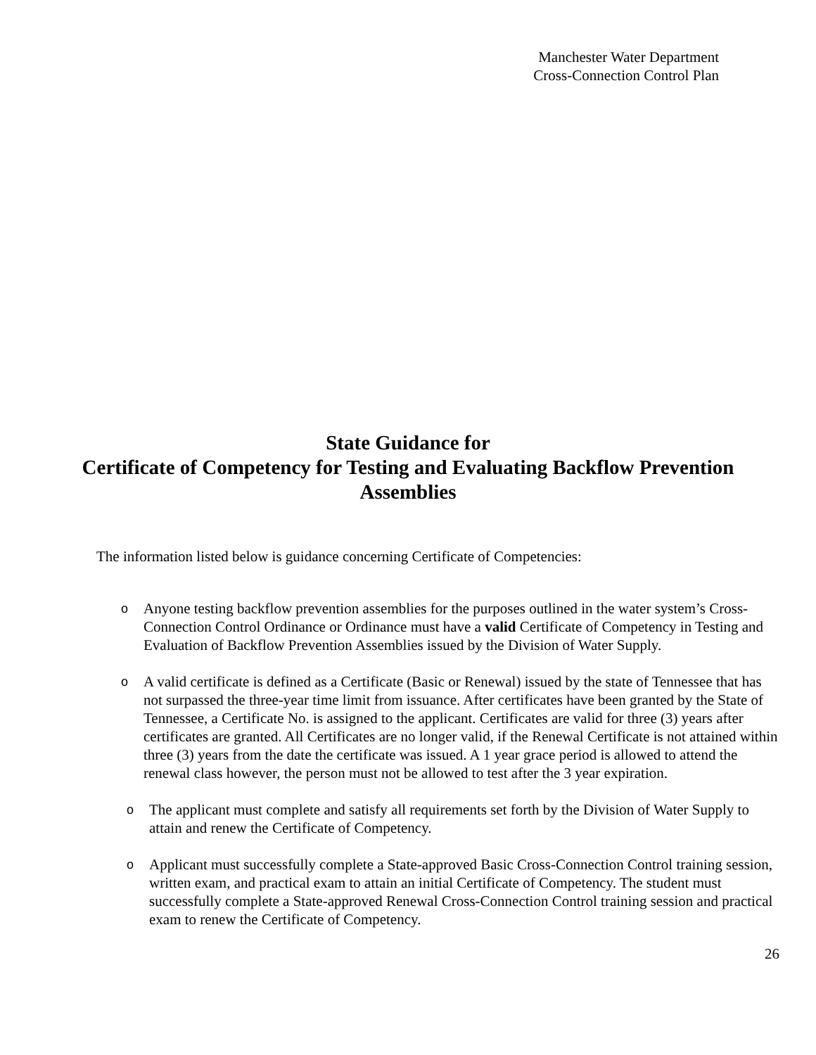Manchester Water Department
Cross-Connection Control Plan
State Guidance for
Certificate of Competency for Testing and Evaluating Backflow Prevention Assemblies
The information listed below is guidance concerning Certificate of Competencies:
o Anyone testing backflow prevention assemblies for the purposes outlined in the water system’s Cross-Connection Control Ordinance or Ordinance must have a valid Certificate of Competency in Testing and Evaluation of Backflow Prevention Assemblies issued by the Division of Water Supply.
o A valid certificate is defined as a Certificate (Basic or Renewal) issued by the state of Tennessee that has not surpassed the three-year time limit from issuance. After certificates have been granted by the State of Tennessee, a Certificate No. is assigned to the applicant. Certificates are valid for three (3) years after certificates are granted. All Certificates are no longer valid, if the Renewal Certificate is not attained within three (3) years from the date the certificate was issued. A 1 year grace period is allowed to attend the renewal class however, the person must not be allowed to test after the 3 year expiration.
o The applicant must complete and satisfy all requirements set forth by the Division of Water Supply to attain and renew the Certificate of Competency.
o Applicant must successfully complete a State-approved Basic Cross-Connection Control training session, written exam, and practical exam to attain an initial Certificate of Competency. The student must successfully complete a State-approved Renewal Cross-Connection Control training session and practical exam to renew the Certificate of Competency.
26